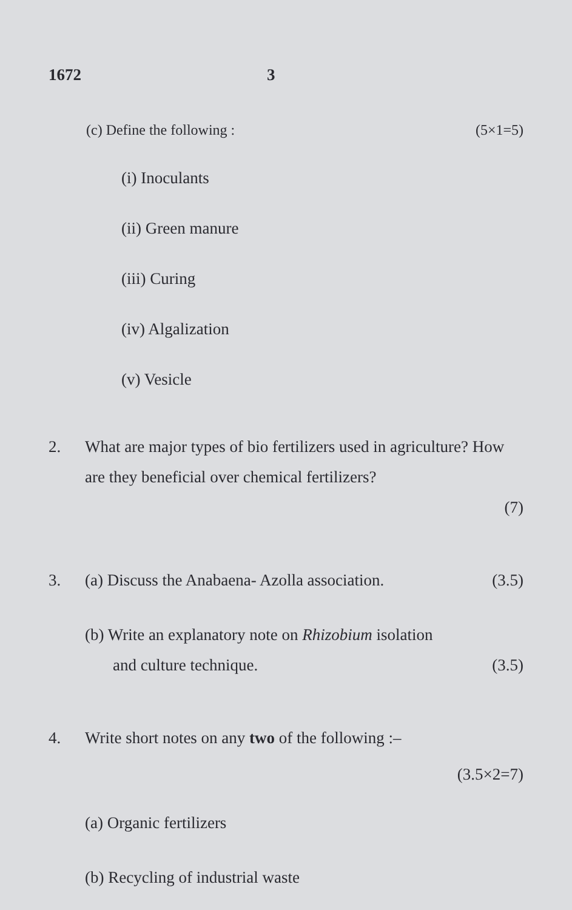1672 3
(c) Define the following : (5×1=5)
(i) Inoculants
(ii) Green manure
(iii) Curing
(iv) Algalization
(v) Vesicle
2. What are major types of bio fertilizers used in agriculture? How are they beneficial over chemical fertilizers?
(7)
3. (a) Discuss the Anabaena- Azolla association. (3.5)
(b) Write an explanatory note on Rhizobium isolation
and culture technique. (3.5)
4. Write short notes on any two of the following :–
(3.5×2=7)
(a) Organic fertilizers
(b) Recycling of industrial waste